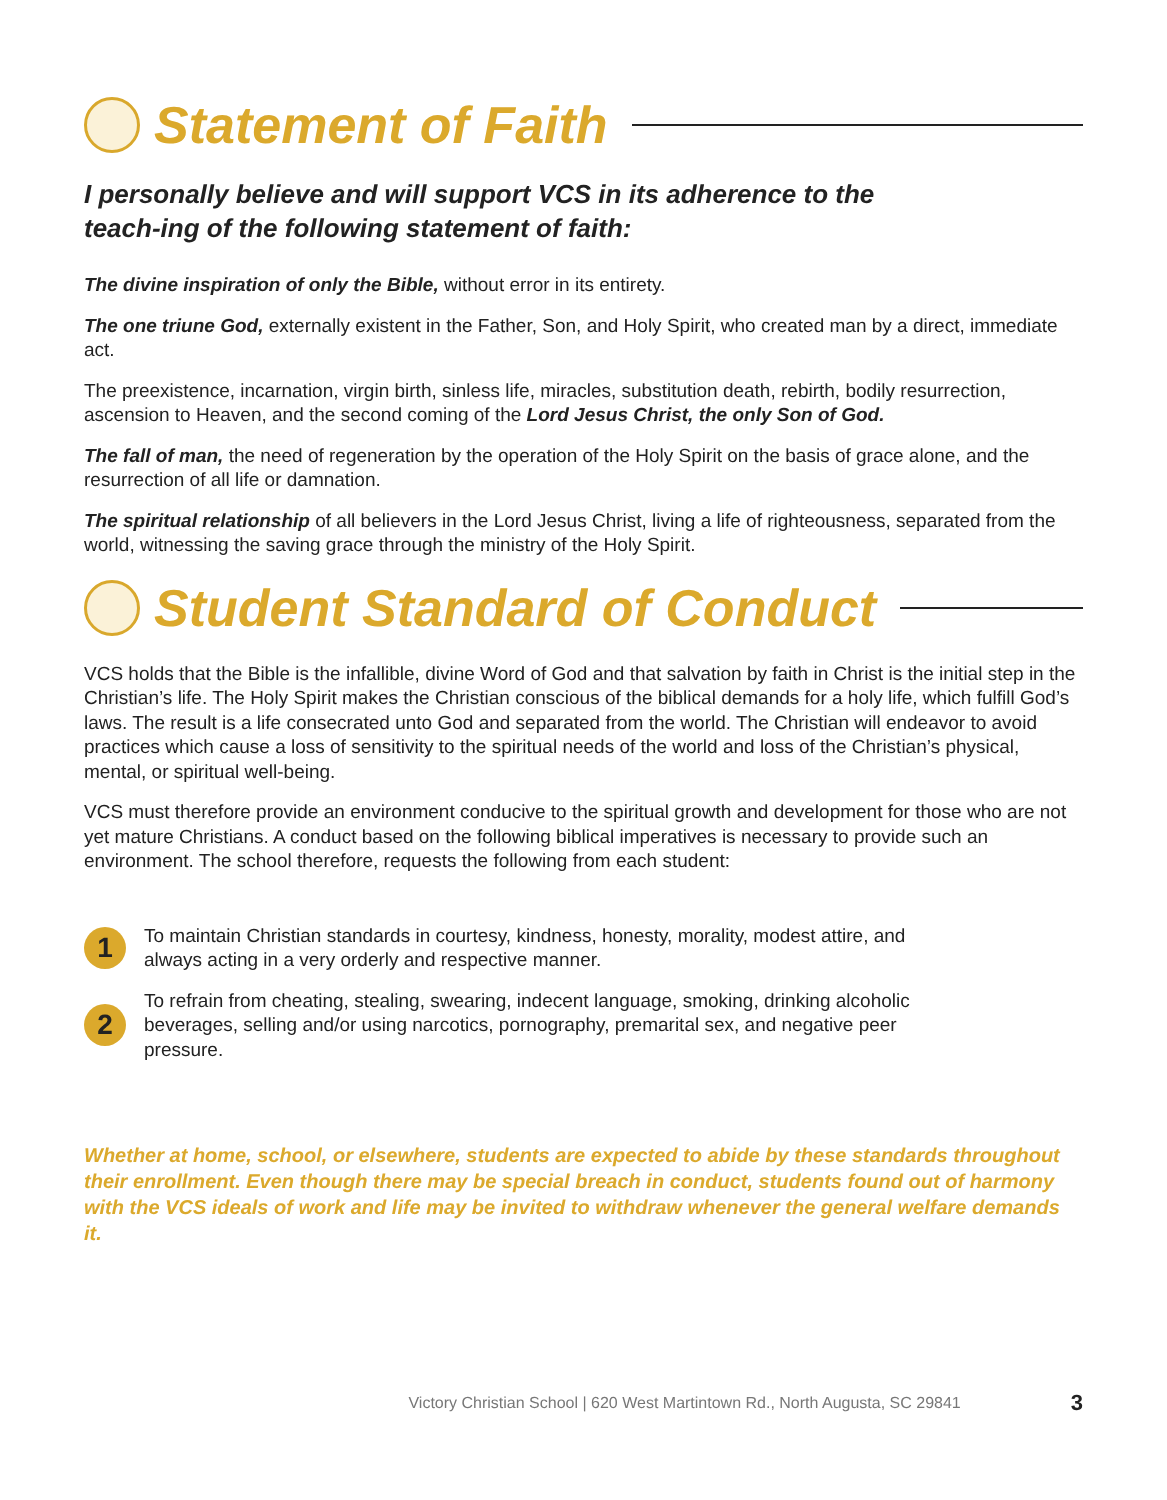Statement of Faith
I personally believe and will support VCS in its adherence to the teach-ing of the following statement of faith:
The divine inspiration of only the Bible, without error in its entirety.
The one triune God, externally existent in the Father, Son, and Holy Spirit, who created man by a direct, immediate act.
The preexistence, incarnation, virgin birth, sinless life, miracles, substitution death, rebirth, bodily resurrection, ascension to Heaven, and the second coming of the Lord Jesus Christ, the only Son of God.
The fall of man, the need of regeneration by the operation of the Holy Spirit on the basis of grace alone, and the resurrection of all life or damnation.
The spiritual relationship of all believers in the Lord Jesus Christ, living a life of righteousness, separated from the world, witnessing the saving grace through the ministry of the Holy Spirit.
Student Standard of Conduct
VCS holds that the Bible is the infallible, divine Word of God and that salvation by faith in Christ is the initial step in the Christian’s life. The Holy Spirit makes the Christian conscious of the biblical demands for a holy life, which fulfill God’s laws. The result is a life consecrated unto God and separated from the world. The Christian will endeavor to avoid practices which cause a loss of sensitivity to the spiritual needs of the world and loss of the Christian’s physical, mental, or spiritual well-being.
VCS must therefore provide an environment conducive to the spiritual growth and development for those who are not yet mature Christians. A conduct based on the following biblical imperatives is necessary to provide such an environment. The school therefore, requests the following from each student:
1
To maintain Christian standards in courtesy, kindness, honesty, morality, modest attire, and always acting in a very orderly and respective manner.
2
To refrain from cheating, stealing, swearing, indecent language, smoking, drinking alcoholic beverages, selling and/or using narcotics, pornography, premarital sex, and negative peer pressure.
Whether at home, school, or elsewhere, students are expected to abide by these standards throughout their enrollment. Even though there may be special breach in conduct, students found out of harmony with the VCS ideals of work and life may be invited to withdraw whenever the general welfare demands it.
Victory Christian School | 620 West Martintown Rd., North Augusta, SC 29841 3